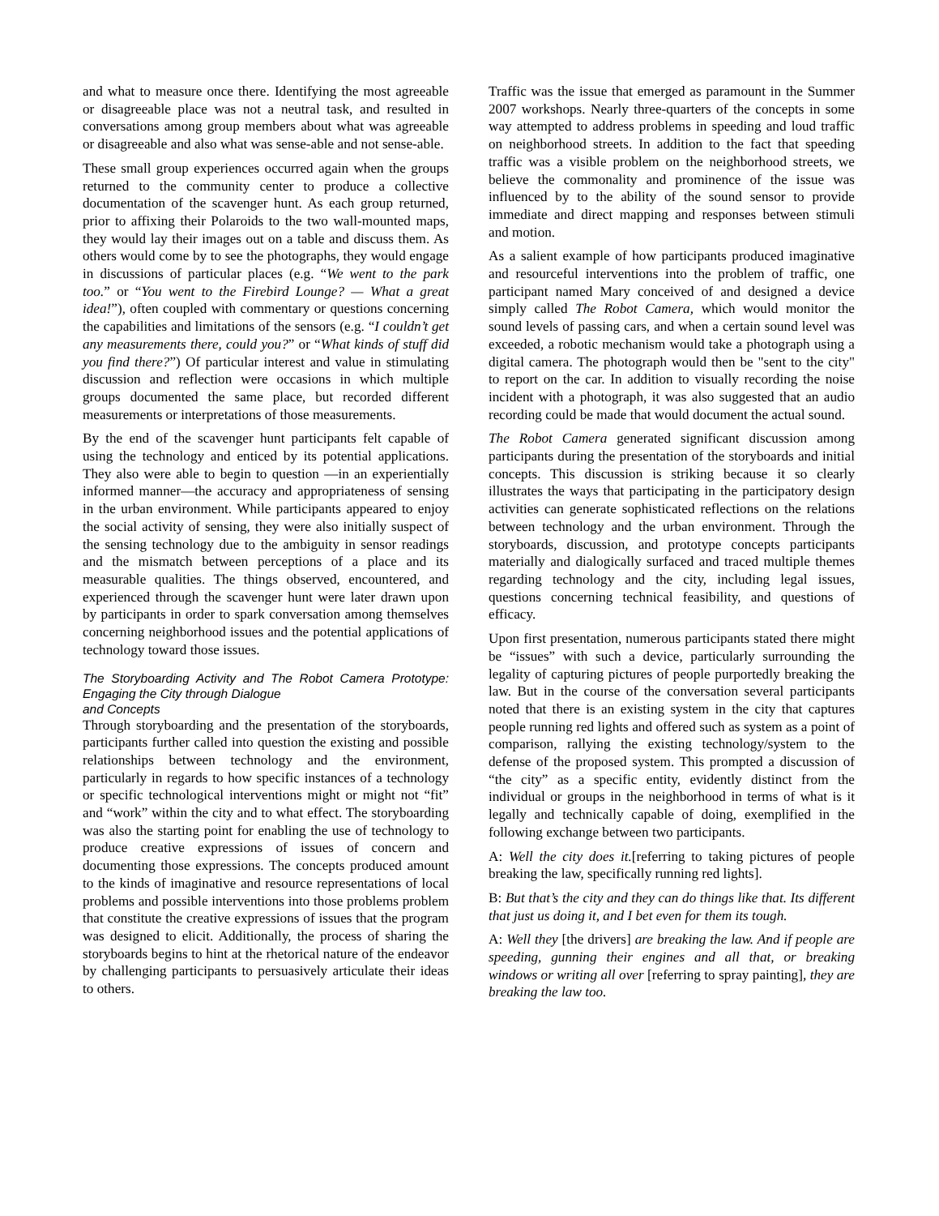and what to measure once there. Identifying the most agreeable or disagreeable place was not a neutral task, and resulted in conversations among group members about what was agreeable or disagreeable and also what was sense-able and not sense-able.
These small group experiences occurred again when the groups returned to the community center to produce a collective documentation of the scavenger hunt. As each group returned, prior to affixing their Polaroids to the two wall-mounted maps, they would lay their images out on a table and discuss them. As others would come by to see the photographs, they would engage in discussions of particular places (e.g. “We went to the park too.” or “You went to the Firebird Lounge? — What a great idea!”), often coupled with commentary or questions concerning the capabilities and limitations of the sensors (e.g. “I couldn’t get any measurements there, could you?” or “What kinds of stuff did you find there?”) Of particular interest and value in stimulating discussion and reflection were occasions in which multiple groups documented the same place, but recorded different measurements or interpretations of those measurements.
By the end of the scavenger hunt participants felt capable of using the technology and enticed by its potential applications. They also were able to begin to question —in an experientially informed manner—the accuracy and appropriateness of sensing in the urban environment. While participants appeared to enjoy the social activity of sensing, they were also initially suspect of the sensing technology due to the ambiguity in sensor readings and the mismatch between perceptions of a place and its measurable qualities. The things observed, encountered, and experienced through the scavenger hunt were later drawn upon by participants in order to spark conversation among themselves concerning neighborhood issues and the potential applications of technology toward those issues.
The Storyboarding Activity and The Robot Camera Prototype: Engaging the City through Dialogue
and Concepts
Through storyboarding and the presentation of the storyboards, participants further called into question the existing and possible relationships between technology and the environment, particularly in regards to how specific instances of a technology or specific technological interventions might or might not “fit” and “work” within the city and to what effect. The storyboarding was also the starting point for enabling the use of technology to produce creative expressions of issues of concern and documenting those expressions. The concepts produced amount to the kinds of imaginative and resource representations of local problems and possible interventions into those problems problem that constitute the creative expressions of issues that the program was designed to elicit. Additionally, the process of sharing the storyboards begins to hint at the rhetorical nature of the endeavor by challenging participants to persuasively articulate their ideas to others.
Traffic was the issue that emerged as paramount in the Summer 2007 workshops. Nearly three-quarters of the concepts in some way attempted to address problems in speeding and loud traffic on neighborhood streets. In addition to the fact that speeding traffic was a visible problem on the neighborhood streets, we believe the commonality and prominence of the issue was influenced by to the ability of the sound sensor to provide immediate and direct mapping and responses between stimuli and motion.
As a salient example of how participants produced imaginative and resourceful interventions into the problem of traffic, one participant named Mary conceived of and designed a device simply called The Robot Camera, which would monitor the sound levels of passing cars, and when a certain sound level was exceeded, a robotic mechanism would take a photograph using a digital camera. The photograph would then be "sent to the city" to report on the car. In addition to visually recording the noise incident with a photograph, it was also suggested that an audio recording could be made that would document the actual sound.
The Robot Camera generated significant discussion among participants during the presentation of the storyboards and initial concepts. This discussion is striking because it so clearly illustrates the ways that participating in the participatory design activities can generate sophisticated reflections on the relations between technology and the urban environment. Through the storyboards, discussion, and prototype concepts participants materially and dialogically surfaced and traced multiple themes regarding technology and the city, including legal issues, questions concerning technical feasibility, and questions of efficacy.
Upon first presentation, numerous participants stated there might be “issues” with such a device, particularly surrounding the legality of capturing pictures of people purportedly breaking the law. But in the course of the conversation several participants noted that there is an existing system in the city that captures people running red lights and offered such as system as a point of comparison, rallying the existing technology/system to the defense of the proposed system. This prompted a discussion of “the city” as a specific entity, evidently distinct from the individual or groups in the neighborhood in terms of what is it legally and technically capable of doing, exemplified in the following exchange between two participants.
A: Well the city does it.[referring to taking pictures of people breaking the law, specifically running red lights].
B: But that’s the city and they can do things like that. Its different that just us doing it, and I bet even for them its tough.
A: Well they [the drivers] are breaking the law. And if people are speeding, gunning their engines and all that, or breaking windows or writing all over [referring to spray painting], they are breaking the law too.